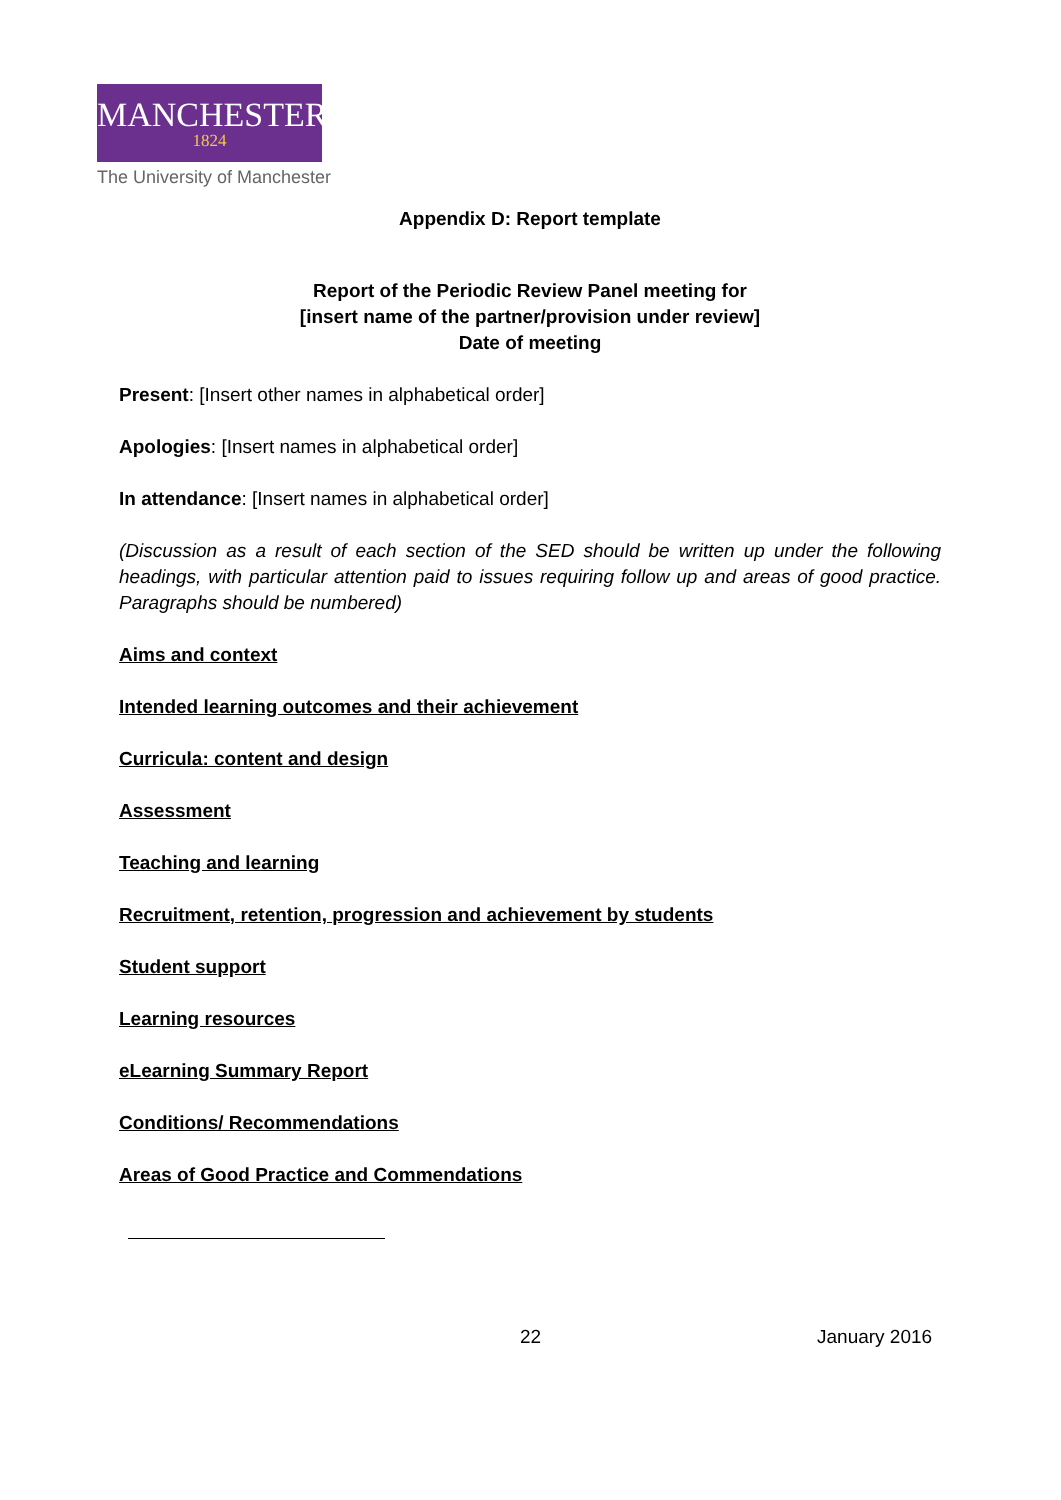MANCHESTER
1824
The University of Manchester
Appendix D: Report template
Report of the Periodic Review Panel meeting for
[insert name of the partner/provision under review]
Date of meeting
Present: [Insert other names in alphabetical order]
Apologies: [Insert names in alphabetical order]
In attendance: [Insert names in alphabetical order]
(Discussion as a result of each section of the SED should be written up under the following headings, with particular attention paid to issues requiring follow up and areas of good practice. Paragraphs should be numbered)
Aims and context
Intended learning outcomes and their achievement
Curricula: content and design
Assessment
Teaching and learning
Recruitment, retention, progression and achievement by students
Student support
Learning resources
eLearning Summary Report
Conditions/ Recommendations
Areas of Good Practice and Commendations
22 January 2016